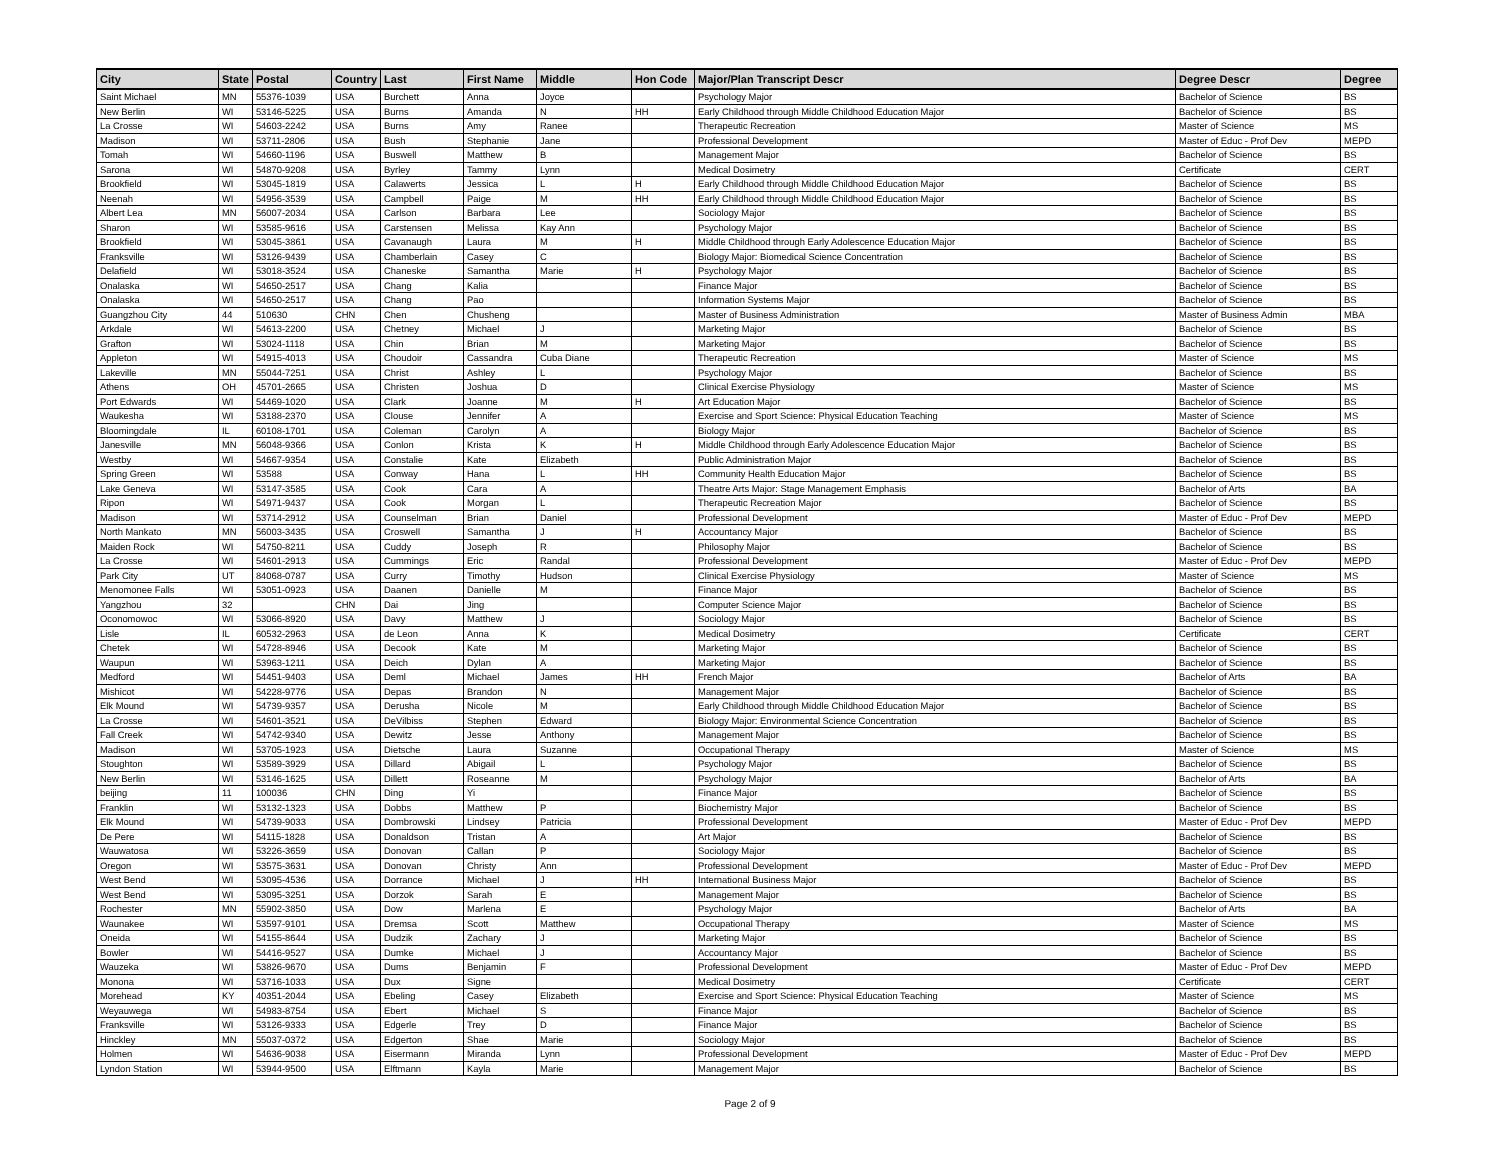| City | State | Postal | Country | Last | First Name | Middle | Hon Code | Major/Plan Transcript Descr | Degree Descr | Degree |
| --- | --- | --- | --- | --- | --- | --- | --- | --- | --- | --- |
| Saint Michael | MN | 55376-1039 | USA | Burchett | Anna | Joyce | | Psychology Major | Bachelor of Science | BS |
| New Berlin | WI | 53146-5225 | USA | Burns | Amanda | N | HH | Early Childhood through Middle Childhood Education Major | Bachelor of Science | BS |
| La Crosse | WI | 54603-2242 | USA | Burns | Amy | Ranee | | Therapeutic Recreation | Master of Science | MS |
| Madison | WI | 53711-2806 | USA | Bush | Stephanie | Jane | | Professional Development | Master of Educ - Prof Dev | MEPD |
| Tomah | WI | 54660-1196 | USA | Buswell | Matthew | B | | Management Major | Bachelor of Science | BS |
| Sarona | WI | 54870-9208 | USA | Byrley | Tammy | Lynn | | Medical Dosimetry | Certificate | CERT |
| Brookfield | WI | 53045-1819 | USA | Calawerts | Jessica | L | H | Early Childhood through Middle Childhood Education Major | Bachelor of Science | BS |
| Neenah | WI | 54956-3539 | USA | Campbell | Paige | M | HH | Early Childhood through Middle Childhood Education Major | Bachelor of Science | BS |
| Albert Lea | MN | 56007-2034 | USA | Carlson | Barbara | Lee | | Sociology Major | Bachelor of Science | BS |
| Sharon | WI | 53585-9616 | USA | Carstensen | Melissa | Kay Ann | | Psychology Major | Bachelor of Science | BS |
| Brookfield | WI | 53045-3861 | USA | Cavanaugh | Laura | M | H | Middle Childhood through Early Adolescence Education Major | Bachelor of Science | BS |
| Franksville | WI | 53126-9439 | USA | Chamberlain | Casey | C | | Biology Major: Biomedical Science Concentration | Bachelor of Science | BS |
| Delafield | WI | 53018-3524 | USA | Chaneske | Samantha | Marie | H | Psychology Major | Bachelor of Science | BS |
| Onalaska | WI | 54650-2517 | USA | Chang | Kalia | | | Finance Major | Bachelor of Science | BS |
| Onalaska | WI | 54650-2517 | USA | Chang | Pao | | | Information Systems Major | Bachelor of Science | BS |
| Guangzhou City | 44 | 510630 | CHN | Chen | Chusheng | | | Master of Business Administration | Master of Business Admin | MBA |
| Arkdale | WI | 54613-2200 | USA | Chetney | Michael | J | | Marketing Major | Bachelor of Science | BS |
| Grafton | WI | 53024-1118 | USA | Chin | Brian | M | | Marketing Major | Bachelor of Science | BS |
| Appleton | WI | 54915-4013 | USA | Choudoir | Cassandra | Cuba Diane | | Therapeutic Recreation | Master of Science | MS |
| Lakeville | MN | 55044-7251 | USA | Christ | Ashley | L | | Psychology Major | Bachelor of Science | BS |
| Athens | OH | 45701-2665 | USA | Christen | Joshua | D | | Clinical Exercise Physiology | Master of Science | MS |
| Port Edwards | WI | 54469-1020 | USA | Clark | Joanne | M | H | Art Education Major | Bachelor of Science | BS |
| Waukesha | WI | 53188-2370 | USA | Clouse | Jennifer | A | | Exercise and Sport Science: Physical Education Teaching | Master of Science | MS |
| Bloomingdale | IL | 60108-1701 | USA | Coleman | Carolyn | A | | Biology Major | Bachelor of Science | BS |
| Janesville | MN | 56048-9366 | USA | Conlon | Krista | K | H | Middle Childhood through Early Adolescence Education Major | Bachelor of Science | BS |
| Westby | WI | 54667-9354 | USA | Constalie | Kate | Elizabeth | | Public Administration Major | Bachelor of Science | BS |
| Spring Green | WI | 53588 | USA | Conway | Hana | L | HH | Community Health Education Major | Bachelor of Science | BS |
| Lake Geneva | WI | 53147-3585 | USA | Cook | Cara | A | | Theatre Arts Major: Stage Management Emphasis | Bachelor of Arts | BA |
| Ripon | WI | 54971-9437 | USA | Cook | Morgan | L | | Therapeutic Recreation Major | Bachelor of Science | BS |
| Madison | WI | 53714-2912 | USA | Counselman | Brian | Daniel | | Professional Development | Master of Educ - Prof Dev | MEPD |
| North Mankato | MN | 56003-3435 | USA | Croswell | Samantha | J | H | Accountancy Major | Bachelor of Science | BS |
| Maiden Rock | WI | 54750-8211 | USA | Cuddy | Joseph | R | | Philosophy Major | Bachelor of Science | BS |
| La Crosse | WI | 54601-2913 | USA | Cummings | Eric | Randal | | Professional Development | Master of Educ - Prof Dev | MEPD |
| Park City | UT | 84068-0787 | USA | Curry | Timothy | Hudson | | Clinical Exercise Physiology | Master of Science | MS |
| Menomonee Falls | WI | 53051-0923 | USA | Daanen | Danielle | M | | Finance Major | Bachelor of Science | BS |
| Yangzhou | 32 | | CHN | Dai | Jing | | | Computer Science Major | Bachelor of Science | BS |
| Oconomowoc | WI | 53066-8920 | USA | Davy | Matthew | J | | Sociology Major | Bachelor of Science | BS |
| Lisle | IL | 60532-2963 | USA | de Leon | Anna | K | | Medical Dosimetry | Certificate | CERT |
| Chetek | WI | 54728-8946 | USA | Decook | Kate | M | | Marketing Major | Bachelor of Science | BS |
| Waupun | WI | 53963-1211 | USA | Deich | Dylan | A | | Marketing Major | Bachelor of Science | BS |
| Medford | WI | 54451-9403 | USA | Deml | Michael | James | HH | French Major | Bachelor of Arts | BA |
| Mishicot | WI | 54228-9776 | USA | Depas | Brandon | N | | Management Major | Bachelor of Science | BS |
| Elk Mound | WI | 54739-9357 | USA | Derusha | Nicole | M | | Early Childhood through Middle Childhood Education Major | Bachelor of Science | BS |
| La Crosse | WI | 54601-3521 | USA | DeVilbiss | Stephen | Edward | | Biology Major: Environmental Science Concentration | Bachelor of Science | BS |
| Fall Creek | WI | 54742-9340 | USA | Dewitz | Jesse | Anthony | | Management Major | Bachelor of Science | BS |
| Madison | WI | 53705-1923 | USA | Dietsche | Laura | Suzanne | | Occupational Therapy | Master of Science | MS |
| Stoughton | WI | 53589-3929 | USA | Dillard | Abigail | L | | Psychology Major | Bachelor of Science | BS |
| New Berlin | WI | 53146-1625 | USA | Dillett | Roseanne | M | | Psychology Major | Bachelor of Arts | BA |
| beijing | 11 | 100036 | CHN | Ding | Yi | | | Finance Major | Bachelor of Science | BS |
| Franklin | WI | 53132-1323 | USA | Dobbs | Matthew | P | | Biochemistry Major | Bachelor of Science | BS |
| Elk Mound | WI | 54739-9033 | USA | Dombrowski | Lindsey | Patricia | | Professional Development | Master of Educ - Prof Dev | MEPD |
| De Pere | WI | 54115-1828 | USA | Donaldson | Tristan | A | | Art Major | Bachelor of Science | BS |
| Wauwatosa | WI | 53226-3659 | USA | Donovan | Callan | P | | Sociology Major | Bachelor of Science | BS |
| Oregon | WI | 53575-3631 | USA | Donovan | Christy | Ann | | Professional Development | Master of Educ - Prof Dev | MEPD |
| West Bend | WI | 53095-4536 | USA | Dorrance | Michael | J | HH | International Business Major | Bachelor of Science | BS |
| West Bend | WI | 53095-3251 | USA | Dorzok | Sarah | E | | Management Major | Bachelor of Science | BS |
| Rochester | MN | 55902-3850 | USA | Dow | Marlena | E | | Psychology Major | Bachelor of Arts | BA |
| Waunakee | WI | 53597-9101 | USA | Dremsa | Scott | Matthew | | Occupational Therapy | Master of Science | MS |
| Oneida | WI | 54155-8644 | USA | Dudzik | Zachary | J | | Marketing Major | Bachelor of Science | BS |
| Bowler | WI | 54416-9527 | USA | Dumke | Michael | J | | Accountancy Major | Bachelor of Science | BS |
| Wauzeka | WI | 53826-9670 | USA | Dums | Benjamin | F | | Professional Development | Master of Educ - Prof Dev | MEPD |
| Monona | WI | 53716-1033 | USA | Dux | Signe | | | Medical Dosimetry | Certificate | CERT |
| Morehead | KY | 40351-2044 | USA | Ebeling | Casey | Elizabeth | | Exercise and Sport Science: Physical Education Teaching | Master of Science | MS |
| Weyauwega | WI | 54983-8754 | USA | Ebert | Michael | S | | Finance Major | Bachelor of Science | BS |
| Franksville | WI | 53126-9333 | USA | Edgerle | Trey | D | | Finance Major | Bachelor of Science | BS |
| Hinckley | MN | 55037-0372 | USA | Edgerton | Shae | Marie | | Sociology Major | Bachelor of Science | BS |
| Holmen | WI | 54636-9038 | USA | Eisermann | Miranda | Lynn | | Professional Development | Master of Educ - Prof Dev | MEPD |
| Lyndon Station | WI | 53944-9500 | USA | Elftmann | Kayla | Marie | | Management Major | Bachelor of Science | BS |
Page 2 of 9